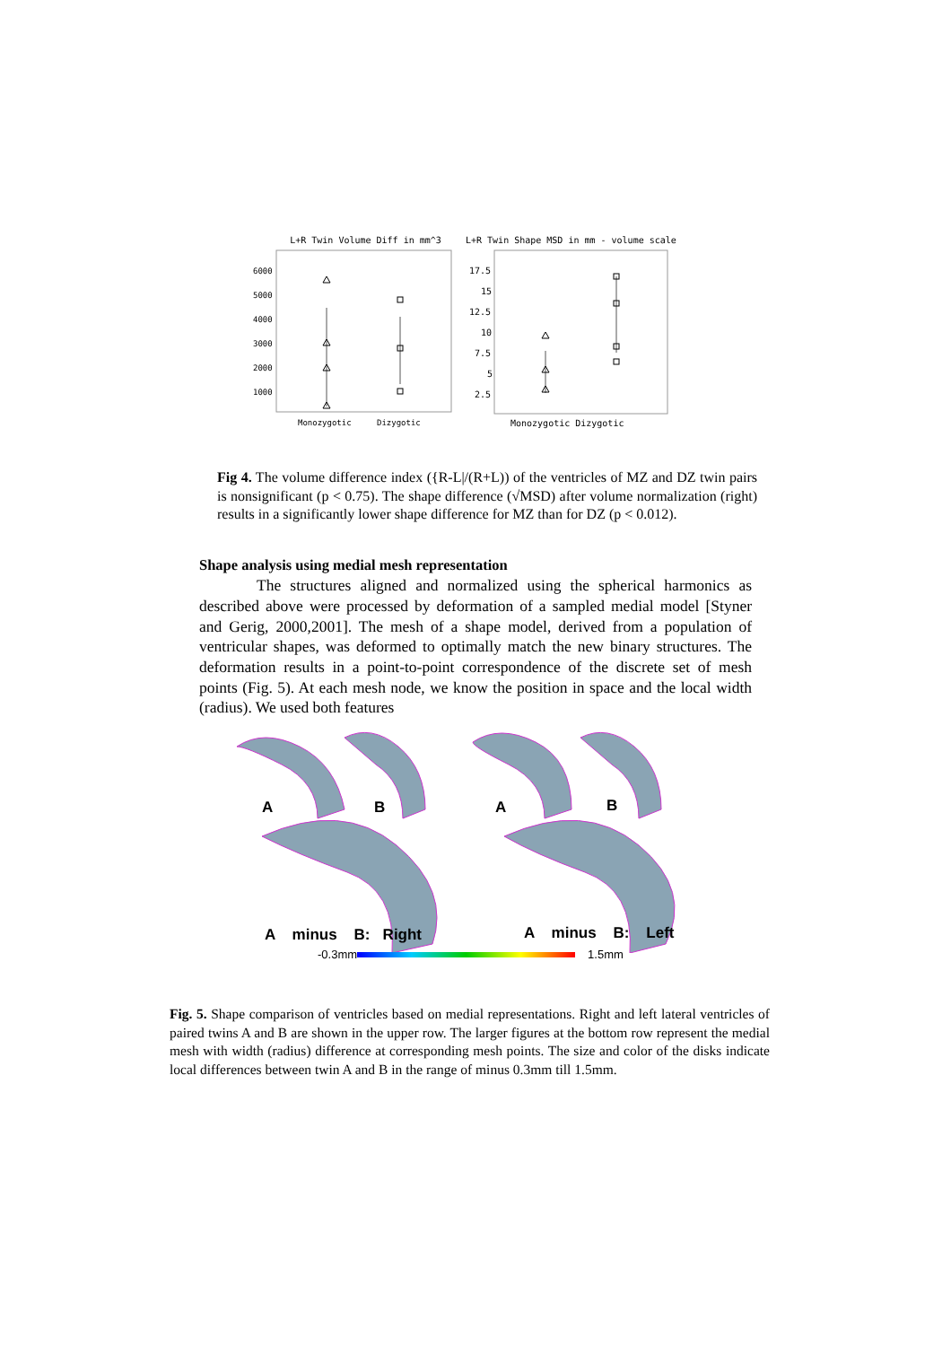L+R Twin Volume Diff in mm^3
6000
5000
4000
3000
2000
1000
Monozygotic
Dizygotic
L+R Twin Shape MSD in mm - volume scale
17.5
15
12.5
10
7.5
5
2.5
Monozygotic Dizygotic
Fig 4. The volume difference index ({R-L|/(R+L)) of the ventricles of MZ and DZ twin pairs is nonsignificant (p < 0.75). The shape difference (√MSD) after volume normalization (right) results in a significantly lower shape difference for MZ than for DZ (p < 0.012).
Shape analysis using medial mesh representation
The structures aligned and normalized using the spherical harmonics as described above were processed by deformation of a sampled medial model [Styner and Gerig, 2000,2001]. The mesh of a shape model, derived from a population of ventricular shapes, was deformed to optimally match the new binary structures. The deformation results in a point-to-point correspondence of the discrete set of mesh points (Fig. 5). At each mesh node, we know the position in space and the local width (radius). We used both features
A B A B
A minus B: Right A minus B: Left
-0.3mm 1.5mm
Fig. 5. Shape comparison of ventricles based on medial representations. Right and left lateral ventricles of paired twins A and B are shown in the upper row. The larger figures at the bottom row represent the medial mesh with width (radius) difference at corresponding mesh points. The size and color of the disks indicate local differences between twin A and B in the range of minus 0.3mm till 1.5mm.